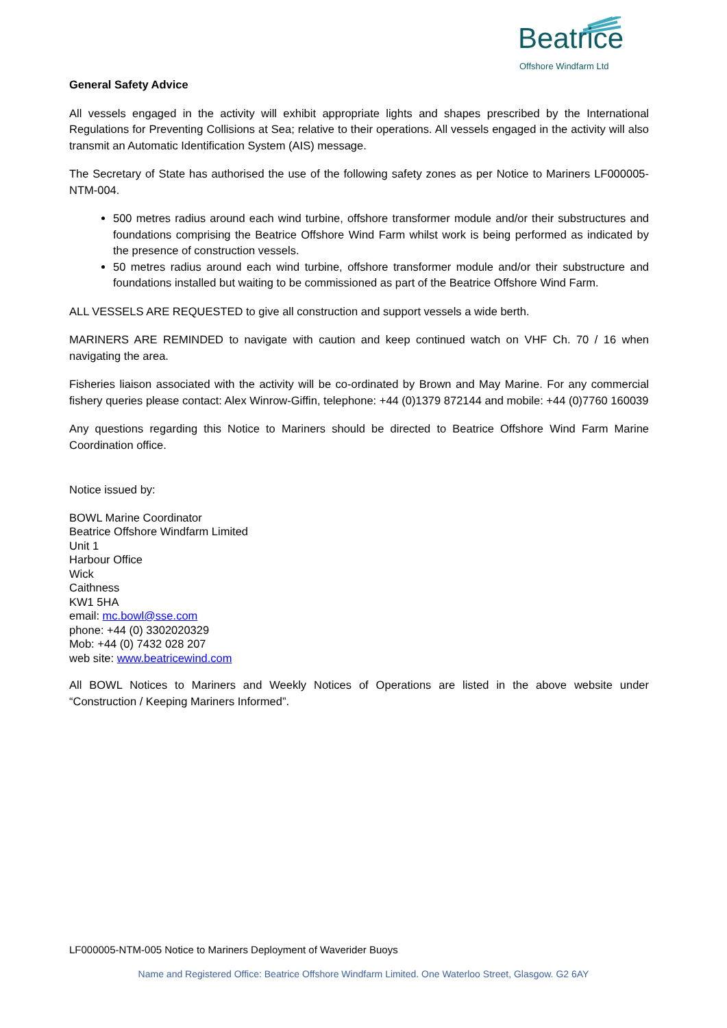Beatrice Offshore Windfarm Ltd
General Safety Advice
All vessels engaged in the activity will exhibit appropriate lights and shapes prescribed by the International Regulations for Preventing Collisions at Sea; relative to their operations. All vessels engaged in the activity will also transmit an Automatic Identification System (AIS) message.
The Secretary of State has authorised the use of the following safety zones as per Notice to Mariners LF000005-NTM-004.
500 metres radius around each wind turbine, offshore transformer module and/or their substructures and foundations comprising the Beatrice Offshore Wind Farm whilst work is being performed as indicated by the presence of construction vessels.
50 metres radius around each wind turbine, offshore transformer module and/or their substructure and foundations installed but waiting to be commissioned as part of the Beatrice Offshore Wind Farm.
ALL VESSELS ARE REQUESTED to give all construction and support vessels a wide berth.
MARINERS ARE REMINDED to navigate with caution and keep continued watch on VHF Ch. 70 / 16 when navigating the area.
Fisheries liaison associated with the activity will be co-ordinated by Brown and May Marine. For any commercial fishery queries please contact: Alex Winrow-Giffin, telephone: +44 (0)1379 872144 and mobile: +44 (0)7760 160039
Any questions regarding this Notice to Mariners should be directed to Beatrice Offshore Wind Farm Marine Coordination office.
Notice issued by:
BOWL Marine Coordinator
Beatrice Offshore Windfarm Limited
Unit 1
Harbour Office
Wick
Caithness
KW1 5HA
email: mc.bowl@sse.com
phone: +44 (0) 3302020329
Mob: +44 (0) 7432 028 207
web site: www.beatricewind.com
All BOWL Notices to Mariners and Weekly Notices of Operations are listed in the above website under “Construction / Keeping Mariners Informed”.
LF000005-NTM-005 Notice to Mariners Deployment of Waverider Buoys
Name and Registered Office: Beatrice Offshore Windfarm Limited. One Waterloo Street, Glasgow. G2 6AY